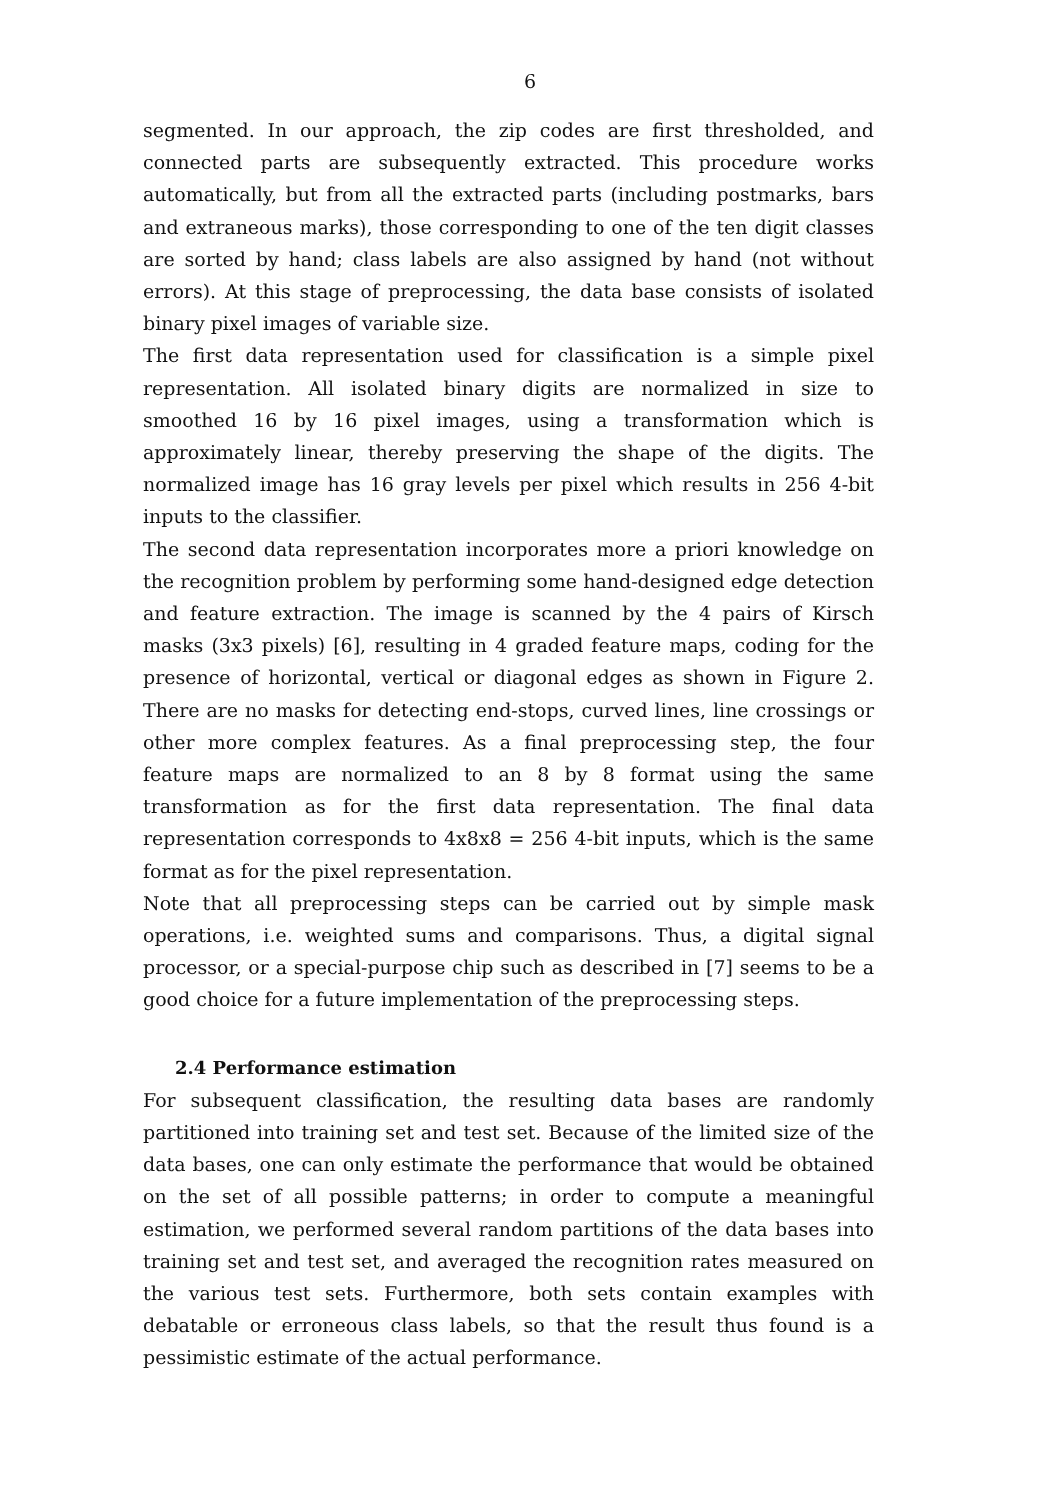6
segmented. In our approach, the zip codes are first thresholded, and connected parts are subsequently extracted. This procedure works automatically, but from all the extracted parts (including postmarks, bars and extraneous marks), those corresponding to one of the ten digit classes are sorted by hand; class labels are also assigned by hand (not without errors). At this stage of preprocessing, the data base consists of isolated binary pixel images of variable size.
The first data representation used for classification is a simple pixel representation. All isolated binary digits are normalized in size to smoothed 16 by 16 pixel images, using a transformation which is approximately linear, thereby preserving the shape of the digits. The normalized image has 16 gray levels per pixel which results in 256 4-bit inputs to the classifier.
The second data representation incorporates more a priori knowledge on the recognition problem by performing some hand-designed edge detection and feature extraction. The image is scanned by the 4 pairs of Kirsch masks (3x3 pixels) [6], resulting in 4 graded feature maps, coding for the presence of horizontal, vertical or diagonal edges as shown in Figure 2. There are no masks for detecting end-stops, curved lines, line crossings or other more complex features. As a final preprocessing step, the four feature maps are normalized to an 8 by 8 format using the same transformation as for the first data representation. The final data representation corresponds to 4x8x8 = 256 4-bit inputs, which is the same format as for the pixel representation.
Note that all preprocessing steps can be carried out by simple mask operations, i.e. weighted sums and comparisons. Thus, a digital signal processor, or a special-purpose chip such as described in [7] seems to be a good choice for a future implementation of the preprocessing steps.
2.4 Performance estimation
For subsequent classification, the resulting data bases are randomly partitioned into training set and test set. Because of the limited size of the data bases, one can only estimate the performance that would be obtained on the set of all possible patterns; in order to compute a meaningful estimation, we performed several random partitions of the data bases into training set and test set, and averaged the recognition rates measured on the various test sets. Furthermore, both sets contain examples with debatable or erroneous class labels, so that the result thus found is a pessimistic estimate of the actual performance.